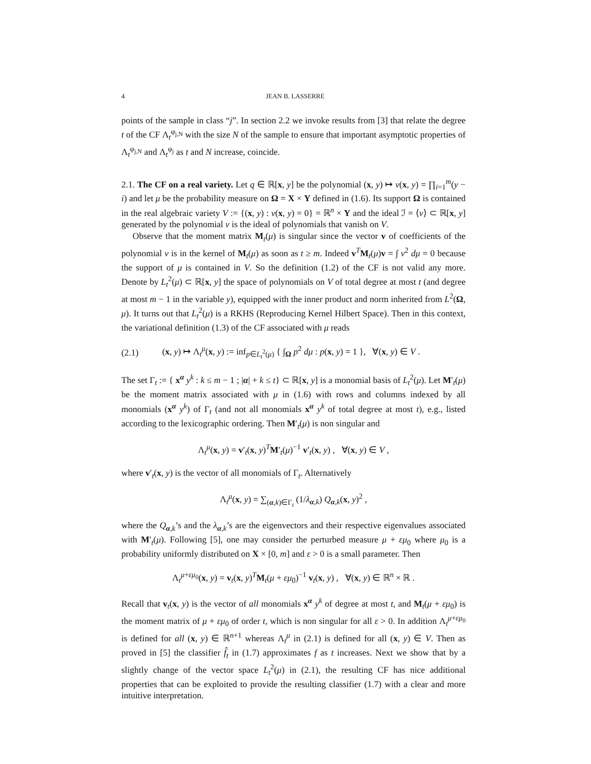4 JEAN B. LASSERRE
points of the sample in class “j”. In section 2.2 we invoke results from [3] that relate the degree t of the CF Λ<sub>t</sub><sup>φ<sub>j,N</sub></sup> with the size N of the sample to ensure that important asymptotic properties of Λ<sub>t</sub><sup>φ<sub>j,N</sub></sup> and Λ<sub>t</sub><sup>φ<sub>j</sub></sup> as t and N increase, coincide.
2.1. The CF on a real variety. Let q ∈ ℝ[x, y] be the polynomial (x, y) ↦ v(x, y) = ∏<sub>i=1</sub><sup>m</sup>(y − i) and let μ be the probability measure on Ω = X × Y defined in (1.6). Its support Ω is contained in the real algebraic variety V := {(x, y) : v(x, y) = 0} = ℝ<sup>n</sup> × Y and the ideal ℐ = ⟨v⟩ ⊂ ℝ[x, y] generated by the polynomial v is the ideal of polynomials that vanish on V.
Observe that the moment matrix M<sub>t</sub>(μ) is singular since the vector v of coefficients of the polynomial v is in the kernel of M<sub>t</sub>(μ) as soon as t ≥ m. Indeed v<sup>T</sup>M<sub>t</sub>(μ)v = ∫ v<sup>2</sup> dμ = 0 because the support of μ is contained in V. So the definition (1.2) of the CF is not valid any more. Denote by L<sub>t</sub><sup>2</sup>(μ) ⊂ ℝ[x, y] the space of polynomials on V of total degree at most t (and degree at most m − 1 in the variable y), equipped with the inner product and norm inherited from L<sup>2</sup>(Ω, μ). It turns out that L<sub>t</sub><sup>2</sup>(μ) is a RKHS (Reproducing Kernel Hilbert Space). Then in this context, the variational definition (1.3) of the CF associated with μ reads
(2.1) (x, y) ↦ Λ<sub>t</sub><sup>μ</sup>(x, y) := inf<sub>p∈L<sub>t</sub><sup>2</sup>(μ)</sub> { ∫<sub>Ω</sub> p<sup>2</sup> dμ : p(x, y) = 1 }, ∀(x, y) ∈ V .
The set Γ<sub>t</sub> := { x<sup>α</sup> y<sup>k</sup> : k ≤ m − 1 ; |α| + k ≤ t} ⊂ ℝ[x, y] is a monomial basis of L<sub>t</sub><sup>2</sup>(μ). Let M′<sub>t</sub>(μ) be the moment matrix associated with μ in (1.6) with rows and columns indexed by all monomials (x<sup>α</sup> y<sup>k</sup>) of Γ<sub>t</sub> (and not all monomials x<sup>α</sup> y<sup>k</sup> of total degree at most t), e.g., listed according to the lexicographic ordering. Then M′<sub>t</sub>(μ) is non singular and
Λ<sub>t</sub><sup>μ</sup>(x, y) = v′<sub>t</sub>(x, y)<sup>T</sup>M′<sub>t</sub>(μ)<sup>−1</sup> v′<sub>t</sub>(x, y) , ∀(x, y) ∈ V ,
where v′<sub>t</sub>(x, y) is the vector of all monomials of Γ<sub>t</sub>. Alternatively
Λ<sub>t</sub><sup>μ</sup>(x, y) = ∑<sub>(α,k)∈Γ<sub>t</sub></sub> (1/λ<sub>α,k</sub>) Q<sub>α,k</sub>(x, y)<sup>2</sup> ,
where the Q<sub>α,k</sub>’s and the λ<sub>α,k</sub>’s are the eigenvectors and their respective eigenvalues associated with M′<sub>t</sub>(μ). Following [5], one may consider the perturbed measure μ + εμ<sub>0</sub> where μ<sub>0</sub> is a probability uniformly distributed on X × [0, m] and ε > 0 is a small parameter. Then
Λ<sub>t</sub><sup>μ+εμ<sub>0</sub></sup>(x, y) = v<sub>t</sub>(x, y)<sup>T</sup>M<sub>t</sub>(μ + εμ<sub>0</sub>)<sup>−1</sup> v<sub>t</sub>(x, y) , ∀(x, y) ∈ ℝ<sup>n</sup> × ℝ .
Recall that v<sub>t</sub>(x, y) is the vector of all monomials x<sup>α</sup> y<sup>k</sup> of degree at most t, and M<sub>t</sub>(μ + εμ<sub>0</sub>) is the moment matrix of μ + εμ<sub>0</sub> of order t, which is non singular for all ε > 0. In addition Λ<sub>t</sub><sup>μ+εμ<sub>0</sub></sup> is defined for all (x, y) ∈ ℝ<sup>n+1</sup> whereas Λ<sub>t</sub><sup>μ</sup> in (2.1) is defined for all (x, y) ∈ V. Then as proved in [5] the classifier f̂<sub>t</sub> in (1.7) approximates f as t increases. Next we show that by a slightly change of the vector space L<sub>t</sub><sup>2</sup>(μ) in (2.1), the resulting CF has nice additional properties that can be exploited to provide the resulting classifier (1.7) with a clear and more intuitive interpretation.